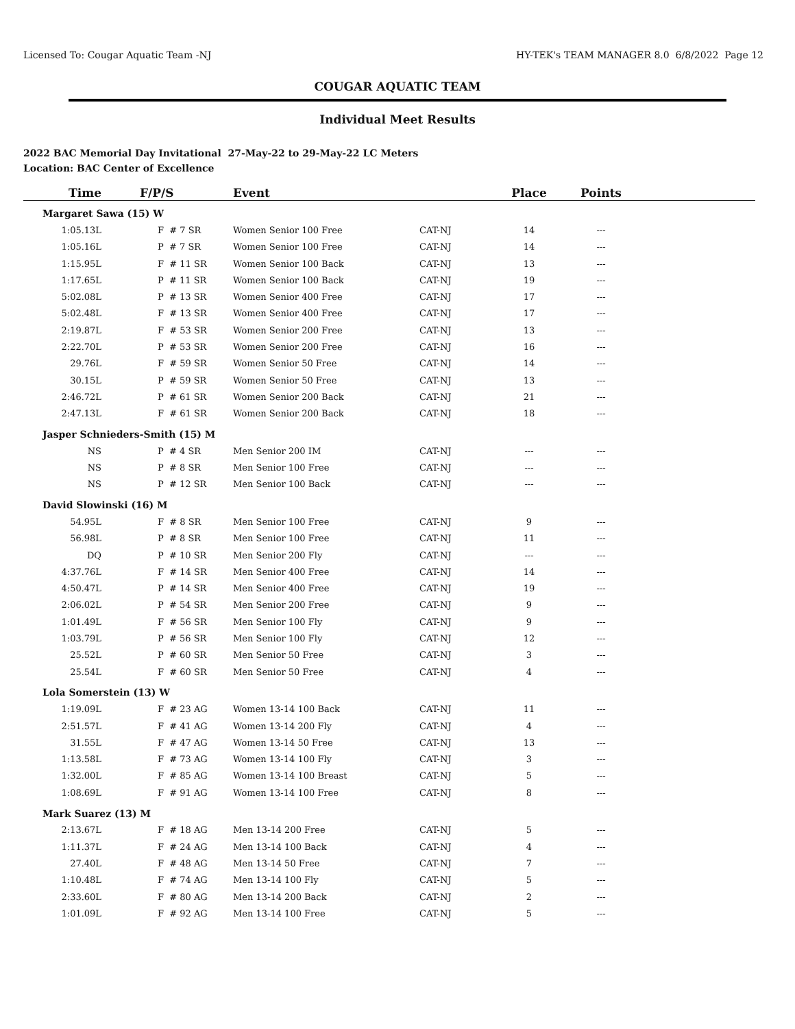Licensed To: Cougar Aquatic Team -NJ HY-TEK's TEAM MANAGER 8.0 6/8/2022 Page 12
COUGAR AQUATIC TEAM
Individual Meet Results
2022 BAC Memorial Day Invitational 27-May-22 to 29-May-22 LC Meters
Location: BAC Center of Excellence
| Time | F/P/S | Event | | Place | Points | |
| --- | --- | --- | --- | --- | --- | --- |
| Margaret Sawa (15) W | | | | | | |
| 1:05.13L | F # 7 SR | Women Senior 100 Free | CAT-NJ | 14 | --- | |
| 1:05.16L | P # 7 SR | Women Senior 100 Free | CAT-NJ | 14 | --- | |
| 1:15.95L | F # 11 SR | Women Senior 100 Back | CAT-NJ | 13 | --- | |
| 1:17.65L | P # 11 SR | Women Senior 100 Back | CAT-NJ | 19 | --- | |
| 5:02.08L | P # 13 SR | Women Senior 400 Free | CAT-NJ | 17 | --- | |
| 5:02.48L | F # 13 SR | Women Senior 400 Free | CAT-NJ | 17 | --- | |
| 2:19.87L | F # 53 SR | Women Senior 200 Free | CAT-NJ | 13 | --- | |
| 2:22.70L | P # 53 SR | Women Senior 200 Free | CAT-NJ | 16 | --- | |
| 29.76L | F # 59 SR | Women Senior 50 Free | CAT-NJ | 14 | --- | |
| 30.15L | P # 59 SR | Women Senior 50 Free | CAT-NJ | 13 | --- | |
| 2:46.72L | P # 61 SR | Women Senior 200 Back | CAT-NJ | 21 | --- | |
| 2:47.13L | F # 61 SR | Women Senior 200 Back | CAT-NJ | 18 | --- | |
| Jasper Schnieders-Smith (15) M | | | | | | |
| NS | P # 4 SR | Men Senior 200 IM | CAT-NJ | --- | --- | |
| NS | P # 8 SR | Men Senior 100 Free | CAT-NJ | --- | --- | |
| NS | P # 12 SR | Men Senior 100 Back | CAT-NJ | --- | --- | |
| David Slowinski (16) M | | | | | | |
| 54.95L | F # 8 SR | Men Senior 100 Free | CAT-NJ | 9 | --- | |
| 56.98L | P # 8 SR | Men Senior 100 Free | CAT-NJ | 11 | --- | |
| DQ | P # 10 SR | Men Senior 200 Fly | CAT-NJ | --- | --- | |
| 4:37.76L | F # 14 SR | Men Senior 400 Free | CAT-NJ | 14 | --- | |
| 4:50.47L | P # 14 SR | Men Senior 400 Free | CAT-NJ | 19 | --- | |
| 2:06.02L | P # 54 SR | Men Senior 200 Free | CAT-NJ | 9 | --- | |
| 1:01.49L | F # 56 SR | Men Senior 100 Fly | CAT-NJ | 9 | --- | |
| 1:03.79L | P # 56 SR | Men Senior 100 Fly | CAT-NJ | 12 | --- | |
| 25.52L | P # 60 SR | Men Senior 50 Free | CAT-NJ | 3 | --- | |
| 25.54L | F # 60 SR | Men Senior 50 Free | CAT-NJ | 4 | --- | |
| Lola Somerstein (13) W | | | | | | |
| 1:19.09L | F # 23 AG | Women 13-14 100 Back | CAT-NJ | 11 | --- | |
| 2:51.57L | F # 41 AG | Women 13-14 200 Fly | CAT-NJ | 4 | --- | |
| 31.55L | F # 47 AG | Women 13-14 50 Free | CAT-NJ | 13 | --- | |
| 1:13.58L | F # 73 AG | Women 13-14 100 Fly | CAT-NJ | 3 | --- | |
| 1:32.00L | F # 85 AG | Women 13-14 100 Breast | CAT-NJ | 5 | --- | |
| 1:08.69L | F # 91 AG | Women 13-14 100 Free | CAT-NJ | 8 | --- | |
| Mark Suarez (13) M | | | | | | |
| 2:13.67L | F # 18 AG | Men 13-14 200 Free | CAT-NJ | 5 | --- | |
| 1:11.37L | F # 24 AG | Men 13-14 100 Back | CAT-NJ | 4 | --- | |
| 27.40L | F # 48 AG | Men 13-14 50 Free | CAT-NJ | 7 | --- | |
| 1:10.48L | F # 74 AG | Men 13-14 100 Fly | CAT-NJ | 5 | --- | |
| 2:33.60L | F # 80 AG | Men 13-14 200 Back | CAT-NJ | 2 | --- | |
| 1:01.09L | F # 92 AG | Men 13-14 100 Free | CAT-NJ | 5 | --- | |